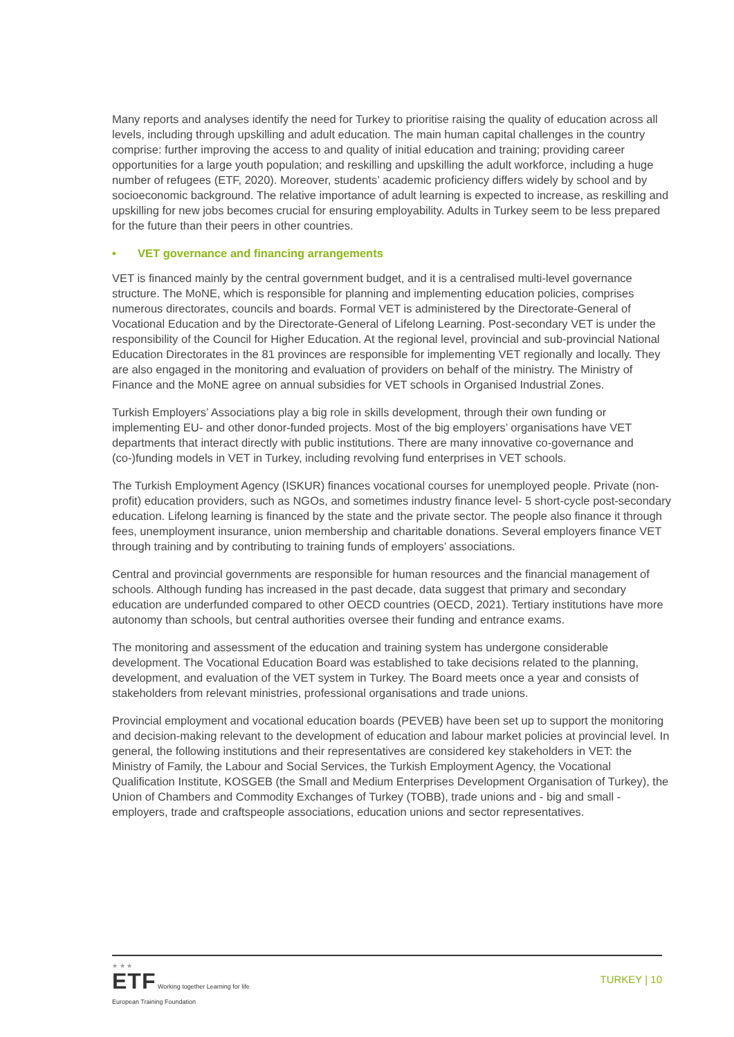Many reports and analyses identify the need for Turkey to prioritise raising the quality of education across all levels, including through upskilling and adult education. The main human capital challenges in the country comprise: further improving the access to and quality of initial education and training; providing career opportunities for a large youth population; and reskilling and upskilling the adult workforce, including a huge number of refugees (ETF, 2020). Moreover, students’ academic proficiency differs widely by school and by socioeconomic background. The relative importance of adult learning is expected to increase, as reskilling and upskilling for new jobs becomes crucial for ensuring employability. Adults in Turkey seem to be less prepared for the future than their peers in other countries.
• VET governance and financing arrangements
VET is financed mainly by the central government budget, and it is a centralised multi-level governance structure. The MoNE, which is responsible for planning and implementing education policies, comprises numerous directorates, councils and boards. Formal VET is administered by the Directorate-General of Vocational Education and by the Directorate-General of Lifelong Learning. Post-secondary VET is under the responsibility of the Council for Higher Education. At the regional level, provincial and sub-provincial National Education Directorates in the 81 provinces are responsible for implementing VET regionally and locally. They are also engaged in the monitoring and evaluation of providers on behalf of the ministry. The Ministry of Finance and the MoNE agree on annual subsidies for VET schools in Organised Industrial Zones.
Turkish Employers’ Associations play a big role in skills development, through their own funding or implementing EU- and other donor-funded projects. Most of the big employers’ organisations have VET departments that interact directly with public institutions. There are many innovative co-governance and (co-)funding models in VET in Turkey, including revolving fund enterprises in VET schools.
The Turkish Employment Agency (ISKUR) finances vocational courses for unemployed people. Private (non-profit) education providers, such as NGOs, and sometimes industry finance level- 5 short-cycle post-secondary education. Lifelong learning is financed by the state and the private sector. The people also finance it through fees, unemployment insurance, union membership and charitable donations. Several employers finance VET through training and by contributing to training funds of employers’ associations.
Central and provincial governments are responsible for human resources and the financial management of schools. Although funding has increased in the past decade, data suggest that primary and secondary education are underfunded compared to other OECD countries (OECD, 2021). Tertiary institutions have more autonomy than schools, but central authorities oversee their funding and entrance exams.
The monitoring and assessment of the education and training system has undergone considerable development. The Vocational Education Board was established to take decisions related to the planning, development, and evaluation of the VET system in Turkey. The Board meets once a year and consists of stakeholders from relevant ministries, professional organisations and trade unions.
Provincial employment and vocational education boards (PEVEB) have been set up to support the monitoring and decision-making relevant to the development of education and labour market policies at provincial level. In general, the following institutions and their representatives are considered key stakeholders in VET: the Ministry of Family, the Labour and Social Services, the Turkish Employment Agency, the Vocational Qualification Institute, KOSGEB (the Small and Medium Enterprises Development Organisation of Turkey), the Union of Chambers and Commodity Exchanges of Turkey (TOBB), trade unions and - big and small - employers, trade and craftspeople associations, education unions and sector representatives.
★ ★ ★
ETF Working together Learning for life
European Training Foundation
TURKEY | 10